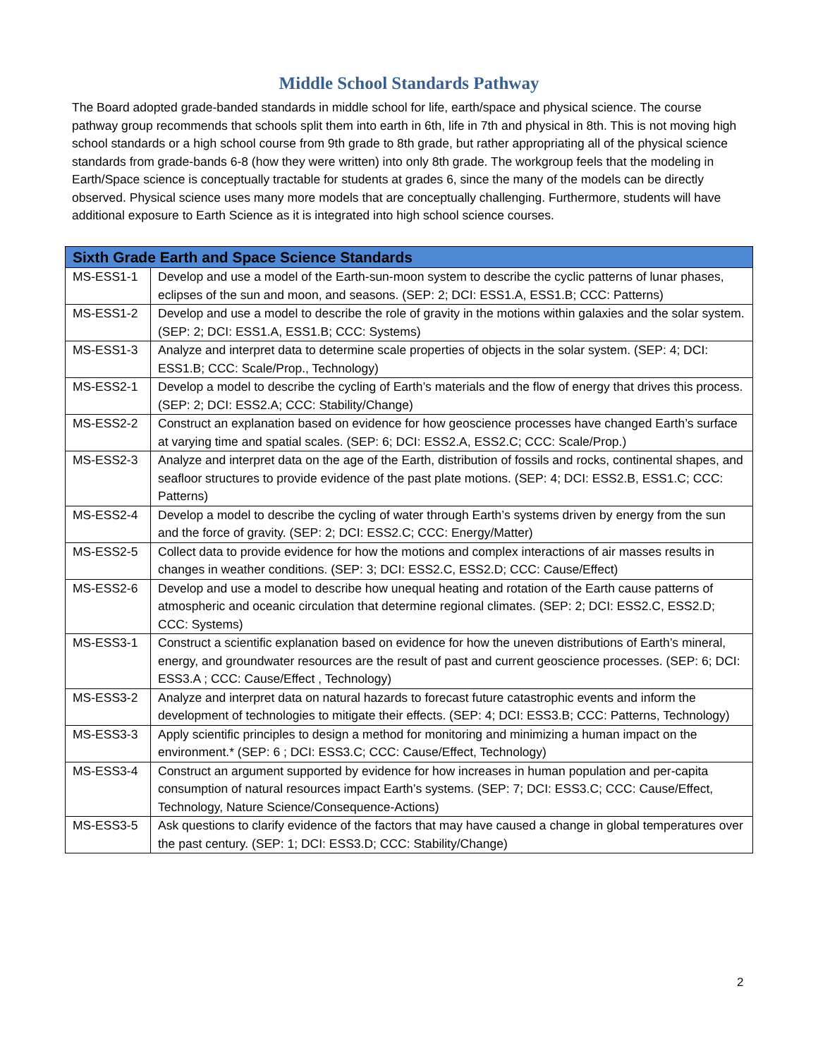Middle School Standards Pathway
The Board adopted grade-banded standards in middle school for life, earth/space and physical science. The course pathway group recommends that schools split them into earth in 6th, life in 7th and physical in 8th. This is not moving high school standards or a high school course from 9th grade to 8th grade, but rather appropriating all of the physical science standards from grade-bands 6-8 (how they were written) into only 8th grade. The workgroup feels that the modeling in Earth/Space science is conceptually tractable for students at grades 6, since the many of the models can be directly observed. Physical science uses many more models that are conceptually challenging. Furthermore, students will have additional exposure to Earth Science as it is integrated into high school science courses.
| Sixth Grade Earth and Space Science Standards | |
| --- | --- |
| MS-ESS1-1 | Develop and use a model of the Earth-sun-moon system to describe the cyclic patterns of lunar phases, eclipses of the sun and moon, and seasons. (SEP: 2; DCI: ESS1.A, ESS1.B; CCC: Patterns) |
| MS-ESS1-2 | Develop and use a model to describe the role of gravity in the motions within galaxies and the solar system. (SEP: 2; DCI: ESS1.A, ESS1.B; CCC: Systems) |
| MS-ESS1-3 | Analyze and interpret data to determine scale properties of objects in the solar system. (SEP: 4; DCI: ESS1.B; CCC: Scale/Prop., Technology) |
| MS-ESS2-1 | Develop a model to describe the cycling of Earth’s materials and the flow of energy that drives this process. (SEP: 2; DCI: ESS2.A; CCC: Stability/Change) |
| MS-ESS2-2 | Construct an explanation based on evidence for how geoscience processes have changed Earth’s surface at varying time and spatial scales. (SEP: 6; DCI: ESS2.A, ESS2.C; CCC: Scale/Prop.) |
| MS-ESS2-3 | Analyze and interpret data on the age of the Earth, distribution of fossils and rocks, continental shapes, and seafloor structures to provide evidence of the past plate motions. (SEP: 4; DCI: ESS2.B, ESS1.C; CCC: Patterns) |
| MS-ESS2-4 | Develop a model to describe the cycling of water through Earth’s systems driven by energy from the sun and the force of gravity. (SEP: 2; DCI: ESS2.C; CCC: Energy/Matter) |
| MS-ESS2-5 | Collect data to provide evidence for how the motions and complex interactions of air masses results in changes in weather conditions. (SEP: 3; DCI: ESS2.C, ESS2.D; CCC: Cause/Effect) |
| MS-ESS2-6 | Develop and use a model to describe how unequal heating and rotation of the Earth cause patterns of atmospheric and oceanic circulation that determine regional climates. (SEP: 2; DCI: ESS2.C, ESS2.D; CCC: Systems) |
| MS-ESS3-1 | Construct a scientific explanation based on evidence for how the uneven distributions of Earth’s mineral, energy, and groundwater resources are the result of past and current geoscience processes. (SEP: 6; DCI: ESS3.A ; CCC: Cause/Effect , Technology) |
| MS-ESS3-2 | Analyze and interpret data on natural hazards to forecast future catastrophic events and inform the development of technologies to mitigate their effects. (SEP: 4; DCI: ESS3.B; CCC: Patterns, Technology) |
| MS-ESS3-3 | Apply scientific principles to design a method for monitoring and minimizing a human impact on the environment.* (SEP: 6 ; DCI: ESS3.C; CCC: Cause/Effect, Technology) |
| MS-ESS3-4 | Construct an argument supported by evidence for how increases in human population and per-capita consumption of natural resources impact Earth’s systems. (SEP: 7; DCI: ESS3.C; CCC: Cause/Effect, Technology, Nature Science/Consequence-Actions) |
| MS-ESS3-5 | Ask questions to clarify evidence of the factors that may have caused a change in global temperatures over the past century. (SEP: 1; DCI: ESS3.D; CCC: Stability/Change) |
2